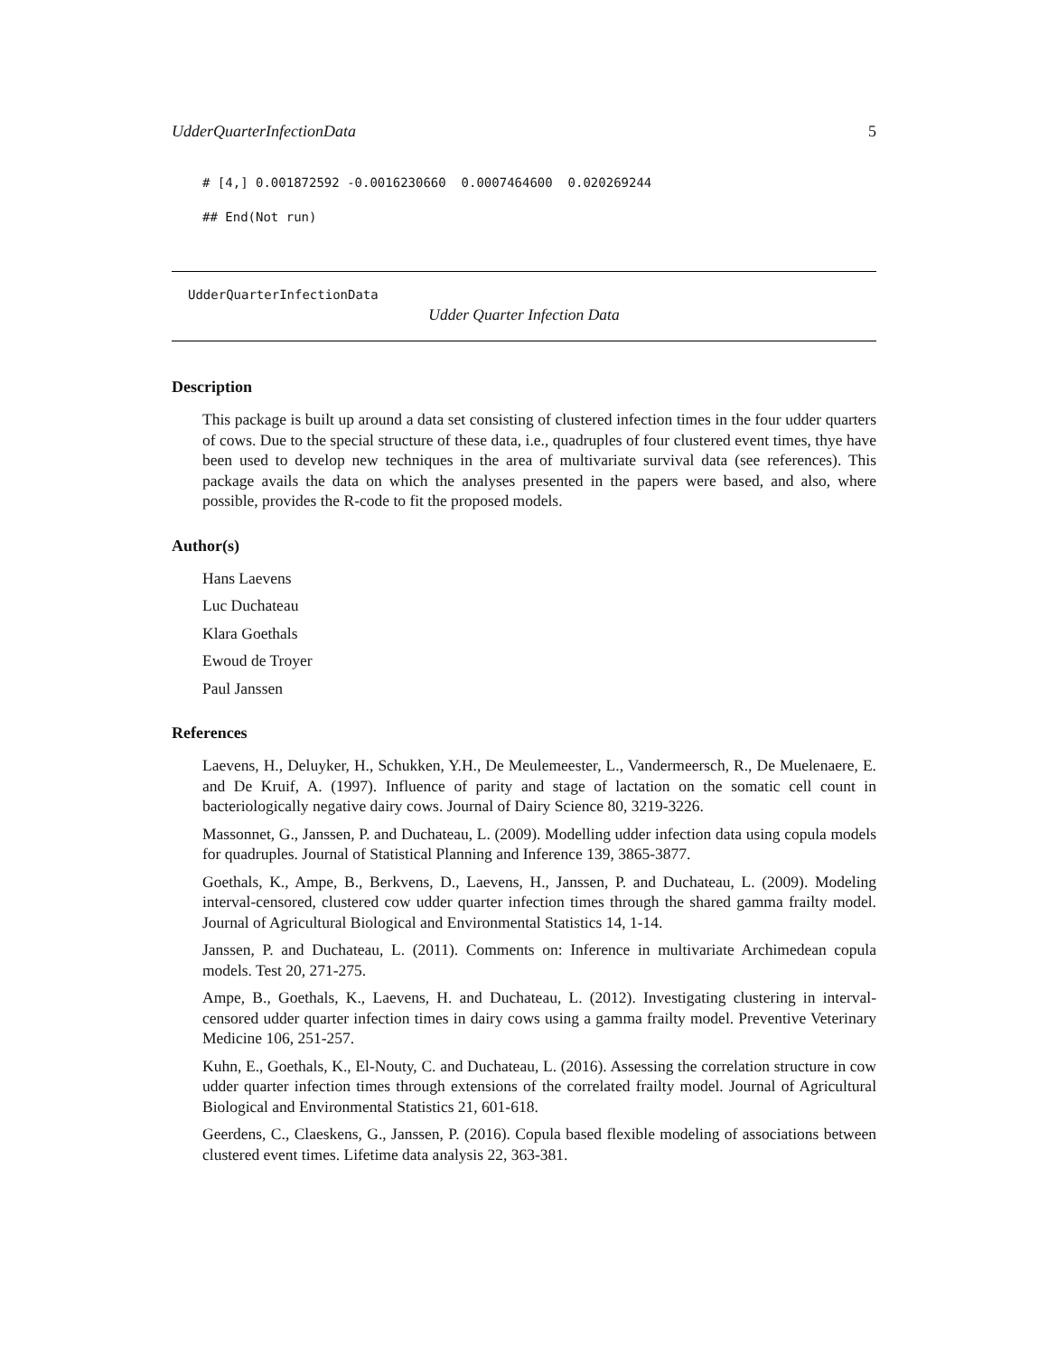UdderQuarterInfectionData 5
# [4,] 0.001872592 -0.0016230660  0.0007464600  0.020269244
## End(Not run)
UdderQuarterInfectionData
Udder Quarter Infection Data
Description
This package is built up around a data set consisting of clustered infection times in the four udder quarters of cows. Due to the special structure of these data, i.e., quadruples of four clustered event times, thye have been used to develop new techniques in the area of multivariate survival data (see references). This package avails the data on which the analyses presented in the papers were based, and also, where possible, provides the R-code to fit the proposed models.
Author(s)
Hans Laevens
Luc Duchateau
Klara Goethals
Ewoud de Troyer
Paul Janssen
References
Laevens, H., Deluyker, H., Schukken, Y.H., De Meulemeester, L., Vandermeersch, R., De Muelenaere, E. and De Kruif, A. (1997). Influence of parity and stage of lactation on the somatic cell count in bacteriologically negative dairy cows. Journal of Dairy Science 80, 3219-3226.
Massonnet, G., Janssen, P. and Duchateau, L. (2009). Modelling udder infection data using copula models for quadruples. Journal of Statistical Planning and Inference 139, 3865-3877.
Goethals, K., Ampe, B., Berkvens, D., Laevens, H., Janssen, P. and Duchateau, L. (2009). Modeling interval-censored, clustered cow udder quarter infection times through the shared gamma frailty model. Journal of Agricultural Biological and Environmental Statistics 14, 1-14.
Janssen, P. and Duchateau, L. (2011). Comments on: Inference in multivariate Archimedean copula models. Test 20, 271-275.
Ampe, B., Goethals, K., Laevens, H. and Duchateau, L. (2012). Investigating clustering in interval-censored udder quarter infection times in dairy cows using a gamma frailty model. Preventive Veterinary Medicine 106, 251-257.
Kuhn, E., Goethals, K., El-Nouty, C. and Duchateau, L. (2016). Assessing the correlation structure in cow udder quarter infection times through extensions of the correlated frailty model. Journal of Agricultural Biological and Environmental Statistics 21, 601-618.
Geerdens, C., Claeskens, G., Janssen, P. (2016). Copula based flexible modeling of associations between clustered event times. Lifetime data analysis 22, 363-381.